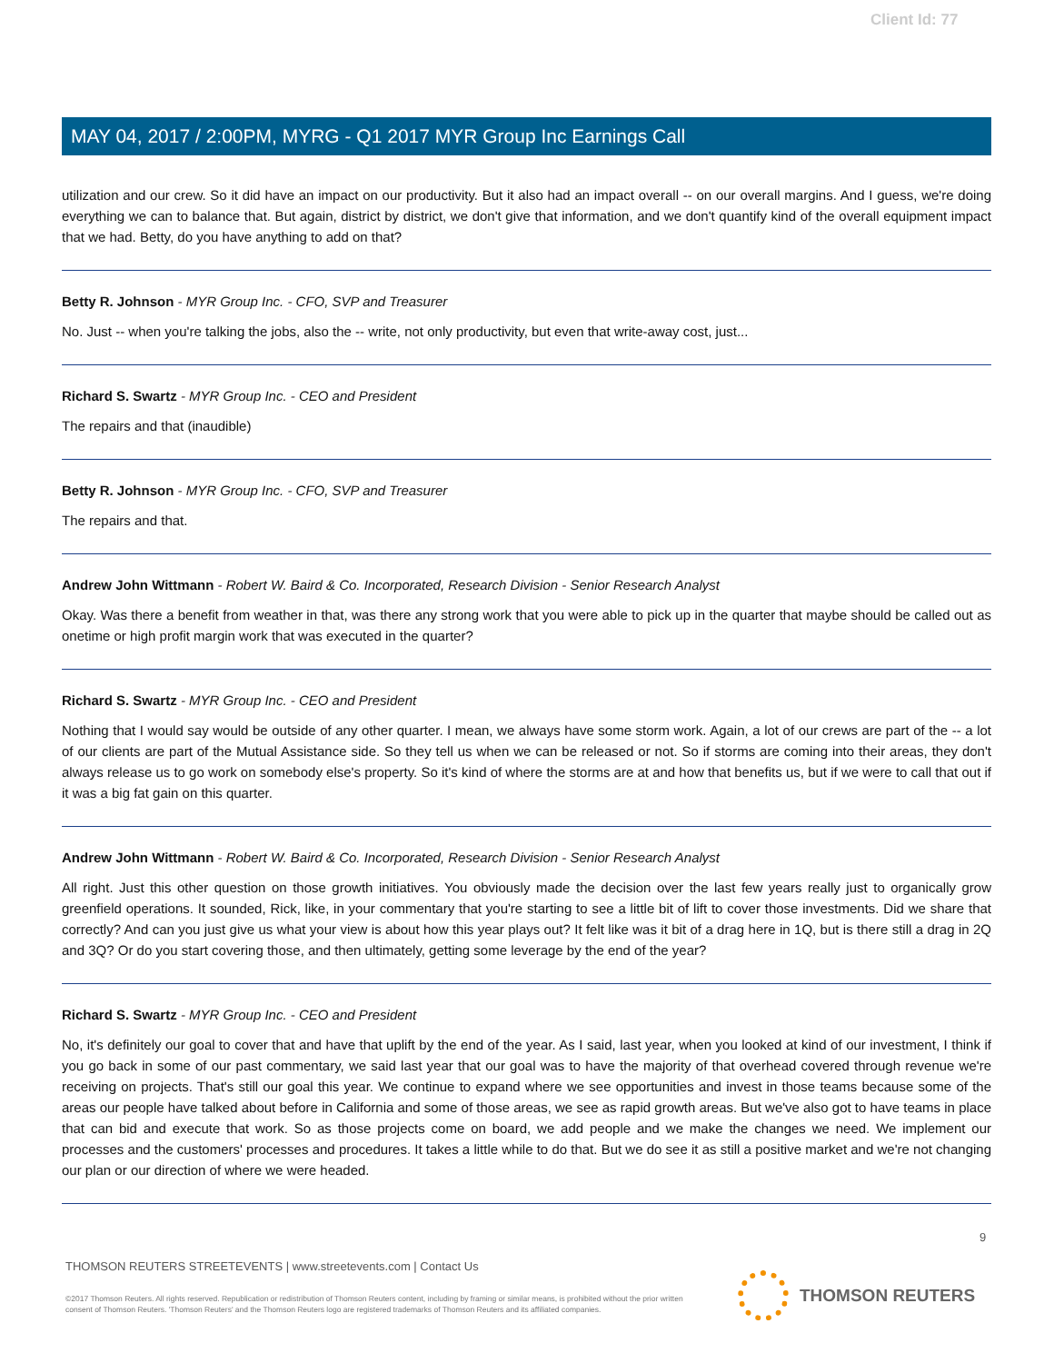Client Id: 77
MAY 04, 2017 / 2:00PM, MYRG - Q1 2017 MYR Group Inc Earnings Call
utilization and our crew. So it did have an impact on our productivity. But it also had an impact overall -- on our overall margins. And I guess, we're doing everything we can to balance that. But again, district by district, we don't give that information, and we don't quantify kind of the overall equipment impact that we had. Betty, do you have anything to add on that?
Betty R. Johnson - MYR Group Inc. - CFO, SVP and Treasurer
No. Just -- when you're talking the jobs, also the -- write, not only productivity, but even that write-away cost, just...
Richard S. Swartz - MYR Group Inc. - CEO and President
The repairs and that (inaudible)
Betty R. Johnson - MYR Group Inc. - CFO, SVP and Treasurer
The repairs and that.
Andrew John Wittmann - Robert W. Baird & Co. Incorporated, Research Division - Senior Research Analyst
Okay. Was there a benefit from weather in that, was there any strong work that you were able to pick up in the quarter that maybe should be called out as onetime or high profit margin work that was executed in the quarter?
Richard S. Swartz - MYR Group Inc. - CEO and President
Nothing that I would say would be outside of any other quarter. I mean, we always have some storm work. Again, a lot of our crews are part of the -- a lot of our clients are part of the Mutual Assistance side. So they tell us when we can be released or not. So if storms are coming into their areas, they don't always release us to go work on somebody else's property. So it's kind of where the storms are at and how that benefits us, but if we were to call that out if it was a big fat gain on this quarter.
Andrew John Wittmann - Robert W. Baird & Co. Incorporated, Research Division - Senior Research Analyst
All right. Just this other question on those growth initiatives. You obviously made the decision over the last few years really just to organically grow greenfield operations. It sounded, Rick, like, in your commentary that you're starting to see a little bit of lift to cover those investments. Did we share that correctly? And can you just give us what your view is about how this year plays out? It felt like was it bit of a drag here in 1Q, but is there still a drag in 2Q and 3Q? Or do you start covering those, and then ultimately, getting some leverage by the end of the year?
Richard S. Swartz - MYR Group Inc. - CEO and President
No, it's definitely our goal to cover that and have that uplift by the end of the year. As I said, last year, when you looked at kind of our investment, I think if you go back in some of our past commentary, we said last year that our goal was to have the majority of that overhead covered through revenue we're receiving on projects. That's still our goal this year. We continue to expand where we see opportunities and invest in those teams because some of the areas our people have talked about before in California and some of those areas, we see as rapid growth areas. But we've also got to have teams in place that can bid and execute that work. So as those projects come on board, we add people and we make the changes we need. We implement our processes and the customers' processes and procedures. It takes a little while to do that. But we do see it as still a positive market and we're not changing our plan or our direction of where we were headed.
9
THOMSON REUTERS STREETEVENTS | www.streetevents.com | Contact Us
©2017 Thomson Reuters. All rights reserved. Republication or redistribution of Thomson Reuters content, including by framing or similar means, is prohibited without the prior written consent of Thomson Reuters. 'Thomson Reuters' and the Thomson Reuters logo are registered trademarks of Thomson Reuters and its affiliated companies.
THOMSON REUTERS